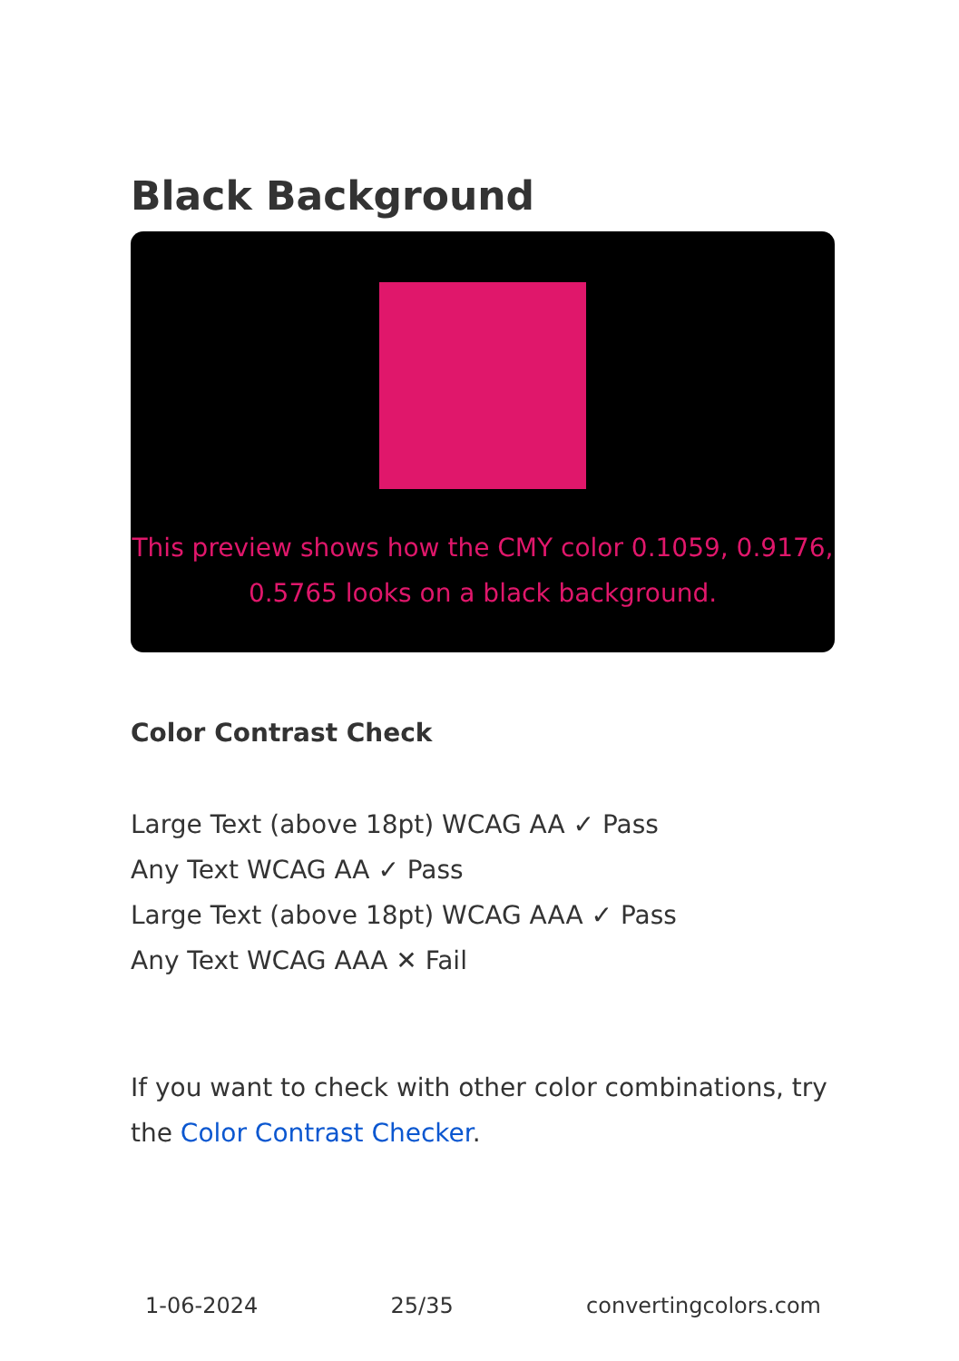Black Background
This preview shows how the CMY color 0.1059, 0.9176, 0.5765 looks on a black background.
Color Contrast Check
Large Text (above 18pt) WCAG AA ✓ Pass
Any Text WCAG AA ✓ Pass
Large Text (above 18pt) WCAG AAA ✓ Pass
Any Text WCAG AAA ✕ Fail
If you want to check with other color combinations, try the Color Contrast Checker.
1-06-2024 25/35 convertingcolors.com